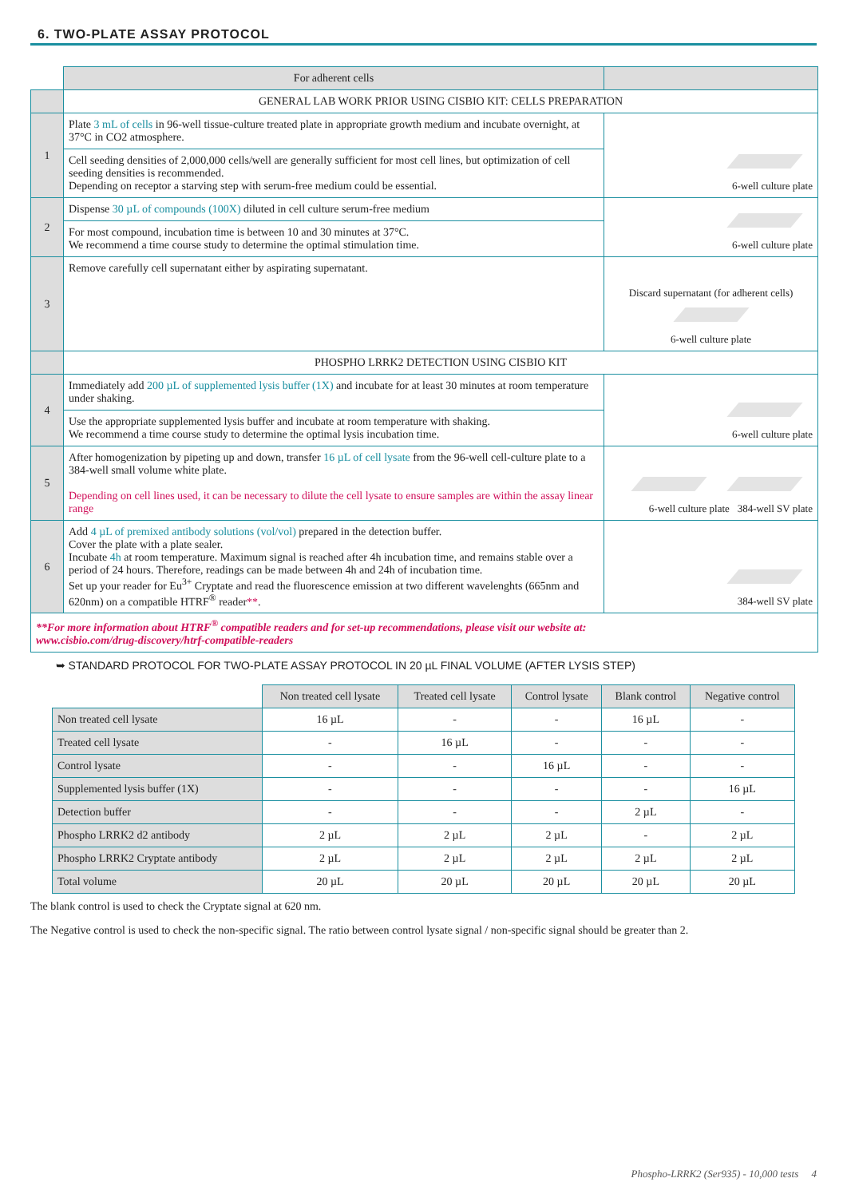6. TWO-PLATE ASSAY PROTOCOL
| | For adherent cells | |
| | GENERAL LAB WORK PRIOR USING CISBIO KIT: CELLS PREPARATION | |
| 1 | Plate 3 mL of cells in 96-well tissue-culture treated plate in appropriate growth medium and incubate overnight, at 37°C in CO2 atmosphere. | 6-well culture plate |
| | Cell seeding densities of 2,000,000 cells/well are generally sufficient for most cell lines, but optimization of cell seeding densities is recommended. Depending on receptor a starving step with serum-free medium could be essential. | |
| 2 | Dispense 30 µL of compounds (100X) diluted in cell culture serum-free medium | 6-well culture plate |
| | For most compound, incubation time is between 10 and 30 minutes at 37°C. We recommend a time course study to determine the optimal stimulation time. | |
| 3 | Remove carefully cell supernatant either by aspirating supernatant. | Discard supernatant (for adherent cells) 6-well culture plate |
| | PHOSPHO LRRK2 DETECTION USING CISBIO KIT | |
| 4 | Immediately add 200 µL of supplemented lysis buffer (1X) and incubate for at least 30 minutes at room temperature under shaking. | 6-well culture plate |
| | Use the appropriate supplemented lysis buffer and incubate at room temperature with shaking. We recommend a time course study to determine the optimal lysis incubation time. | |
| 5 | After homogenization by pipeting up and down, transfer 16 µL of cell lysate from the 96-well cell-culture plate to a 384-well small volume white plate. Depending on cell lines used, it can be necessary to dilute the cell lysate to ensure samples are within the assay linear range | 6-well culture plate 384-well SV plate |
| 6 | Add 4 µL of premixed antibody solutions (vol/vol) prepared in the detection buffer. Cover the plate with a plate sealer. Incubate 4h at room temperature. Maximum signal is reached after 4h incubation time, and remains stable over a period of 24 hours. Therefore, readings can be made between 4h and 24h of incubation time. Set up your reader for Eu<sup>3+</sup> Cryptate and read the fluorescence emission at two different wavelenghts (665nm and 620nm) on a compatible HTRF<sup>®</sup> reader ** . | 384-well SV plate |
| **For more information about HTRF<sup>®</sup> compatible readers and for set-up recommendations, please visit our website at: www.cisbio.com/drug-discovery/htrf-compatible-readers | | |
➥ STANDARD PROTOCOL FOR TWO-PLATE ASSAY PROTOCOL IN 20 µL FINAL VOLUME (AFTER LYSIS STEP)
| | Non treated cell lysate | Treated cell lysate | Control lysate | Blank control | Negative control |
| --- | --- | --- | --- | --- | --- |
| Non treated cell lysate | 16 µL | - | - | 16 µL | - |
| Treated cell lysate | - | 16 µL | - | - | - |
| Control lysate | - | - | 16 µL | - | - |
| Supplemented lysis buffer (1X) | - | - | - | - | 16 µL |
| Detection buffer | - | - | - | 2 µL | - |
| Phospho LRRK2 d2 antibody | 2 µL | 2 µL | 2 µL | - | 2 µL |
| Phospho LRRK2 Cryptate antibody | 2 µL | 2 µL | 2 µL | 2 µL | 2 µL |
| Total volume | 20 µL | 20 µL | 20 µL | 20 µL | 20 µL |
The blank control is used to check the Cryptate signal at 620 nm.
The Negative control is used to check the non-specific signal. The ratio between control lysate signal / non-specific signal should be greater than 2.
Phospho-LRRK2 (Ser935) - 10,000 tests 4